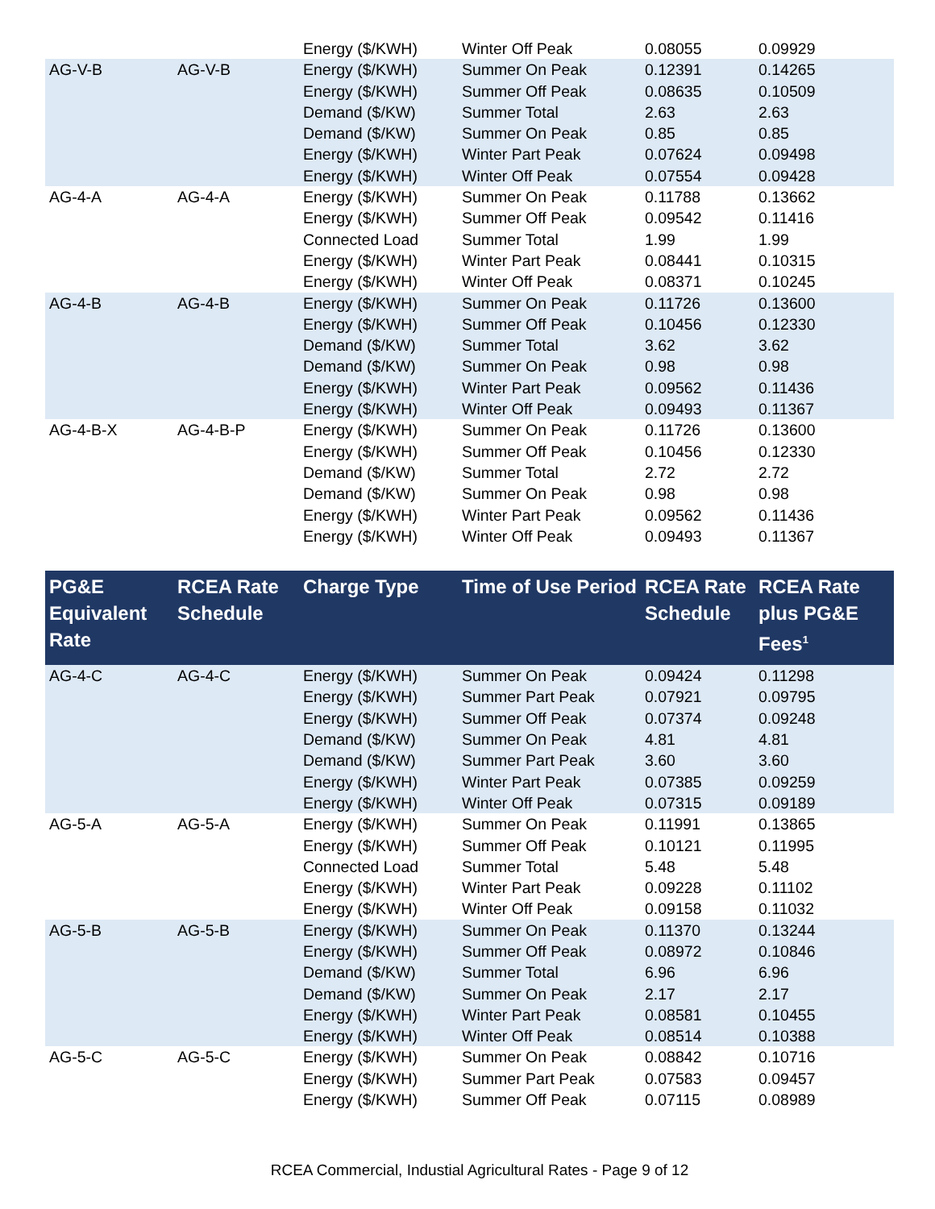| | | Energy ($/KWH) | Winter Off Peak | 0.08055 | 0.09929 |
| AG-V-B | AG-V-B | Energy ($/KWH) | Summer On Peak | 0.12391 | 0.14265 |
| | | Energy ($/KWH) | Summer Off Peak | 0.08635 | 0.10509 |
| | | Demand ($/KW) | Summer Total | 2.63 | 2.63 |
| | | Demand ($/KW) | Summer On Peak | 0.85 | 0.85 |
| | | Energy ($/KWH) | Winter Part Peak | 0.07624 | 0.09498 |
| | | Energy ($/KWH) | Winter Off Peak | 0.07554 | 0.09428 |
| AG-4-A | AG-4-A | Energy ($/KWH) | Summer On Peak | 0.11788 | 0.13662 |
| | | Energy ($/KWH) | Summer Off Peak | 0.09542 | 0.11416 |
| | | Connected Load | Summer Total | 1.99 | 1.99 |
| | | Energy ($/KWH) | Winter Part Peak | 0.08441 | 0.10315 |
| | | Energy ($/KWH) | Winter Off Peak | 0.08371 | 0.10245 |
| AG-4-B | AG-4-B | Energy ($/KWH) | Summer On Peak | 0.11726 | 0.13600 |
| | | Energy ($/KWH) | Summer Off Peak | 0.10456 | 0.12330 |
| | | Demand ($/KW) | Summer Total | 3.62 | 3.62 |
| | | Demand ($/KW) | Summer On Peak | 0.98 | 0.98 |
| | | Energy ($/KWH) | Winter Part Peak | 0.09562 | 0.11436 |
| | | Energy ($/KWH) | Winter Off Peak | 0.09493 | 0.11367 |
| AG-4-B-X | AG-4-B-P | Energy ($/KWH) | Summer On Peak | 0.11726 | 0.13600 |
| | | Energy ($/KWH) | Summer Off Peak | 0.10456 | 0.12330 |
| | | Demand ($/KW) | Summer Total | 2.72 | 2.72 |
| | | Demand ($/KW) | Summer On Peak | 0.98 | 0.98 |
| | | Energy ($/KWH) | Winter Part Peak | 0.09562 | 0.11436 |
| | | Energy ($/KWH) | Winter Off Peak | 0.09493 | 0.11367 |
| PG&E Equivalent Rate | RCEA Rate Schedule | Charge Type | Time of Use Period | RCEA Rate Schedule | RCEA Rate plus PG&E Fees<sup>1</sup> |
| AG-4-C | AG-4-C | Energy ($/KWH) | Summer On Peak | 0.09424 | 0.11298 |
| | | Energy ($/KWH) | Summer Part Peak | 0.07921 | 0.09795 |
| | | Energy ($/KWH) | Summer Off Peak | 0.07374 | 0.09248 |
| | | Demand ($/KW) | Summer On Peak | 4.81 | 4.81 |
| | | Demand ($/KW) | Summer Part Peak | 3.60 | 3.60 |
| | | Energy ($/KWH) | Winter Part Peak | 0.07385 | 0.09259 |
| | | Energy ($/KWH) | Winter Off Peak | 0.07315 | 0.09189 |
| AG-5-A | AG-5-A | Energy ($/KWH) | Summer On Peak | 0.11991 | 0.13865 |
| | | Energy ($/KWH) | Summer Off Peak | 0.10121 | 0.11995 |
| | | Connected Load | Summer Total | 5.48 | 5.48 |
| | | Energy ($/KWH) | Winter Part Peak | 0.09228 | 0.11102 |
| | | Energy ($/KWH) | Winter Off Peak | 0.09158 | 0.11032 |
| AG-5-B | AG-5-B | Energy ($/KWH) | Summer On Peak | 0.11370 | 0.13244 |
| | | Energy ($/KWH) | Summer Off Peak | 0.08972 | 0.10846 |
| | | Demand ($/KW) | Summer Total | 6.96 | 6.96 |
| | | Demand ($/KW) | Summer On Peak | 2.17 | 2.17 |
| | | Energy ($/KWH) | Winter Part Peak | 0.08581 | 0.10455 |
| | | Energy ($/KWH) | Winter Off Peak | 0.08514 | 0.10388 |
| AG-5-C | AG-5-C | Energy ($/KWH) | Summer On Peak | 0.08842 | 0.10716 |
| | | Energy ($/KWH) | Summer Part Peak | 0.07583 | 0.09457 |
| | | Energy ($/KWH) | Summer Off Peak | 0.07115 | 0.08989 |
RCEA Commercial, Industial Agricultural Rates - Page 9 of 12